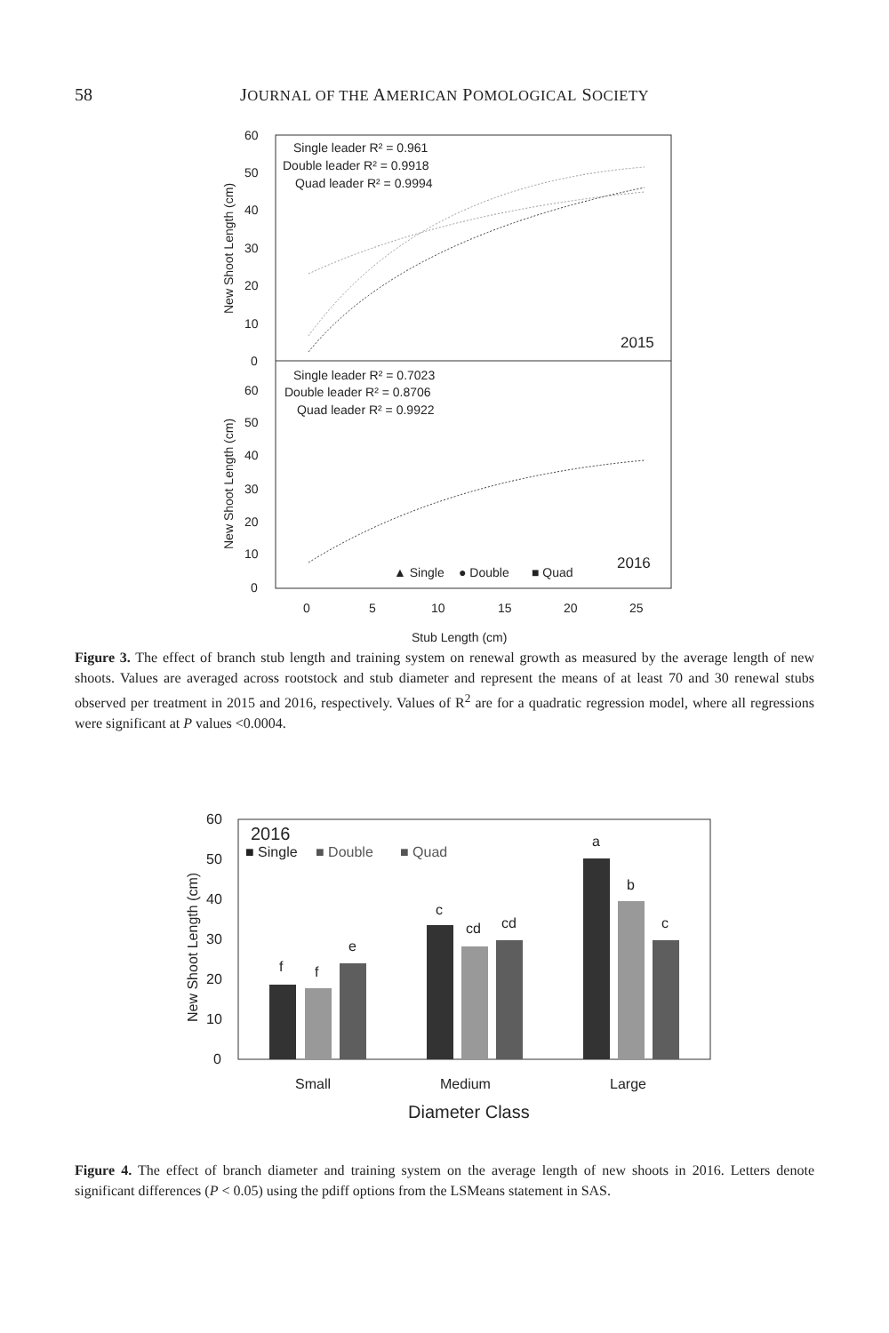58 JOURNAL OF THE AMERICAN POMOLOGICAL SOCIETY
60
50
40
30
20
10
0
60
50
40
30
20
10
0
Single leader R² = 0.961
Double leader R² = 0.9918
Quad leader R² = 0.9994
2015
Single leader R² = 0.7023
Double leader R² = 0.8706
Quad leader R² = 0.9922
▲ Single
● Double
■ Quad
2016
0
5
10
15
20
25
Stub Length (cm)
New Shoot Length (cm)
New Shoot Length (cm)
Figure 3. The effect of branch stub length and training system on renewal growth as measured by the average length of new shoots. Values are averaged across rootstock and stub diameter and represent the means of at least 70 and 30 renewal stubs observed per treatment in 2015 and 2016, respectively. Values of R<sup>2</sup> are for a quadratic regression model, where all regressions were significant at P values <0.0004.
60
50
40
30
20
10
0
2016
■ Single
■ Double
■ Quad
f
f
e
c
cd
cd
a
b
c
Small
Medium
Large
Diameter Class
New Shoot Length (cm)
Figure 4. The effect of branch diameter and training system on the average length of new shoots in 2016. Letters denote significant differences (P < 0.05) using the pdiff options from the LSMeans statement in SAS.